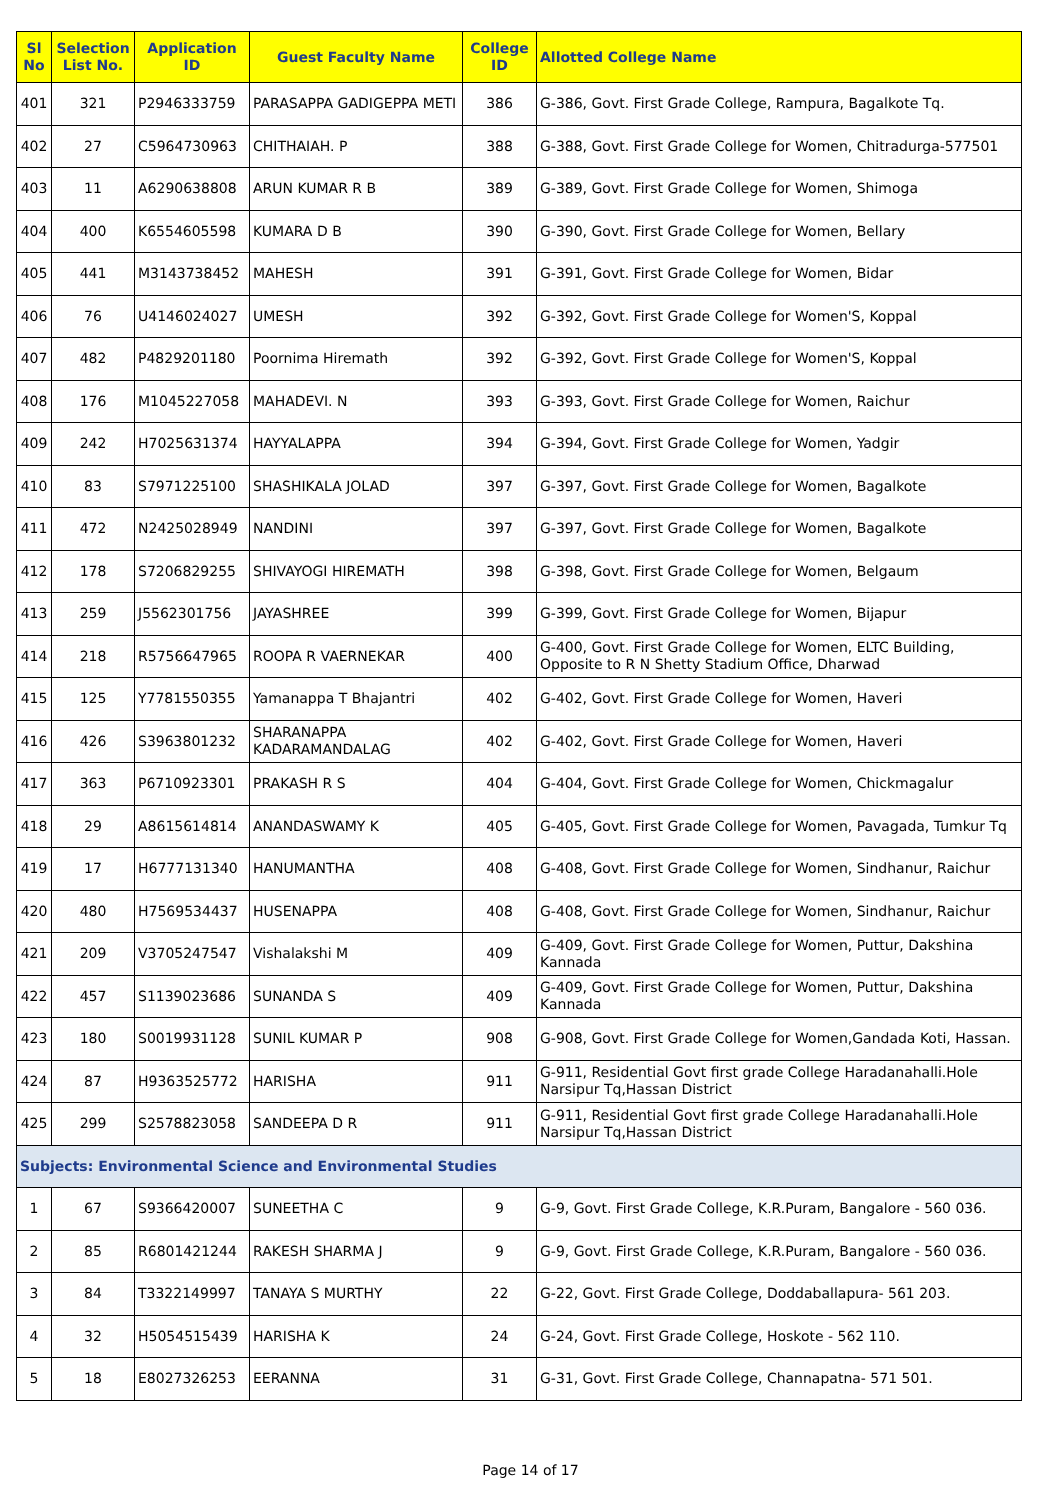| Sl No | Selection List No. | Application ID | Guest Faculty Name | College ID | Allotted College Name |
| --- | --- | --- | --- | --- | --- |
| 401 | 321 | P2946333759 | PARASAPPA GADIGEPPA METI | 386 | G-386, Govt. First Grade College, Rampura, Bagalkote Tq. |
| 402 | 27 | C5964730963 | CHITHAIAH. P | 388 | G-388, Govt. First Grade College for Women, Chitradurga-577501 |
| 403 | 11 | A6290638808 | ARUN KUMAR R B | 389 | G-389, Govt. First Grade College for Women, Shimoga |
| 404 | 400 | K6554605598 | KUMARA D B | 390 | G-390, Govt. First Grade College for Women, Bellary |
| 405 | 441 | M3143738452 | MAHESH | 391 | G-391, Govt. First Grade College for Women, Bidar |
| 406 | 76 | U4146024027 | UMESH | 392 | G-392, Govt. First Grade College for Women'S, Koppal |
| 407 | 482 | P4829201180 | Poornima Hiremath | 392 | G-392, Govt. First Grade College for Women'S, Koppal |
| 408 | 176 | M1045227058 | MAHADEVI. N | 393 | G-393, Govt. First Grade College for Women, Raichur |
| 409 | 242 | H7025631374 | HAYYALAPPA | 394 | G-394, Govt. First Grade College for Women, Yadgir |
| 410 | 83 | S7971225100 | SHASHIKALA JOLAD | 397 | G-397, Govt. First Grade College for Women, Bagalkote |
| 411 | 472 | N2425028949 | NANDINI | 397 | G-397, Govt. First Grade College for Women, Bagalkote |
| 412 | 178 | S7206829255 | SHIVAYOGI HIREMATH | 398 | G-398, Govt. First Grade College for Women, Belgaum |
| 413 | 259 | J5562301756 | JAYASHREE | 399 | G-399, Govt. First Grade College for Women, Bijapur |
| 414 | 218 | R5756647965 | ROOPA R VAERNEKAR | 400 | G-400, Govt. First Grade College for Women, ELTC Building, Opposite to R N Shetty Stadium Office, Dharwad |
| 415 | 125 | Y7781550355 | Yamanappa T Bhajantri | 402 | G-402, Govt. First Grade College for Women, Haveri |
| 416 | 426 | S3963801232 | SHARANAPPA KADARAMANDALAG | 402 | G-402, Govt. First Grade College for Women, Haveri |
| 417 | 363 | P6710923301 | PRAKASH R S | 404 | G-404, Govt. First Grade College for Women, Chickmagalur |
| 418 | 29 | A8615614814 | ANANDASWAMY K | 405 | G-405, Govt. First Grade College for Women, Pavagada, Tumkur Tq |
| 419 | 17 | H6777131340 | HANUMANTHA | 408 | G-408, Govt. First Grade College for Women, Sindhanur, Raichur |
| 420 | 480 | H7569534437 | HUSENAPPA | 408 | G-408, Govt. First Grade College for Women, Sindhanur, Raichur |
| 421 | 209 | V3705247547 | Vishalakshi M | 409 | G-409, Govt. First Grade College for Women, Puttur, Dakshina Kannada |
| 422 | 457 | S1139023686 | SUNANDA S | 409 | G-409, Govt. First Grade College for Women, Puttur, Dakshina Kannada |
| 423 | 180 | S0019931128 | SUNIL KUMAR P | 908 | G-908, Govt. First Grade College for Women,Gandada Koti, Hassan. |
| 424 | 87 | H9363525772 | HARISHA | 911 | G-911, Residential Govt first grade College Haradanahalli.Hole Narsipur Tq,Hassan District |
| 425 | 299 | S2578823058 | SANDEEPA D R | 911 | G-911, Residential Govt first grade College Haradanahalli.Hole Narsipur Tq,Hassan District |
| Subjects: Environmental Science and Environmental Studies | | | | | |
| 1 | 67 | S9366420007 | SUNEETHA C | 9 | G-9, Govt. First Grade College, K.R.Puram, Bangalore - 560 036. |
| 2 | 85 | R6801421244 | RAKESH SHARMA J | 9 | G-9, Govt. First Grade College, K.R.Puram, Bangalore - 560 036. |
| 3 | 84 | T3322149997 | TANAYA S MURTHY | 22 | G-22, Govt. First Grade College, Doddaballapura- 561 203. |
| 4 | 32 | H5054515439 | HARISHA K | 24 | G-24, Govt. First Grade College, Hoskote - 562 110. |
| 5 | 18 | E8027326253 | EERANNA | 31 | G-31, Govt. First Grade College, Channapatna- 571 501. |
Page 14 of 17